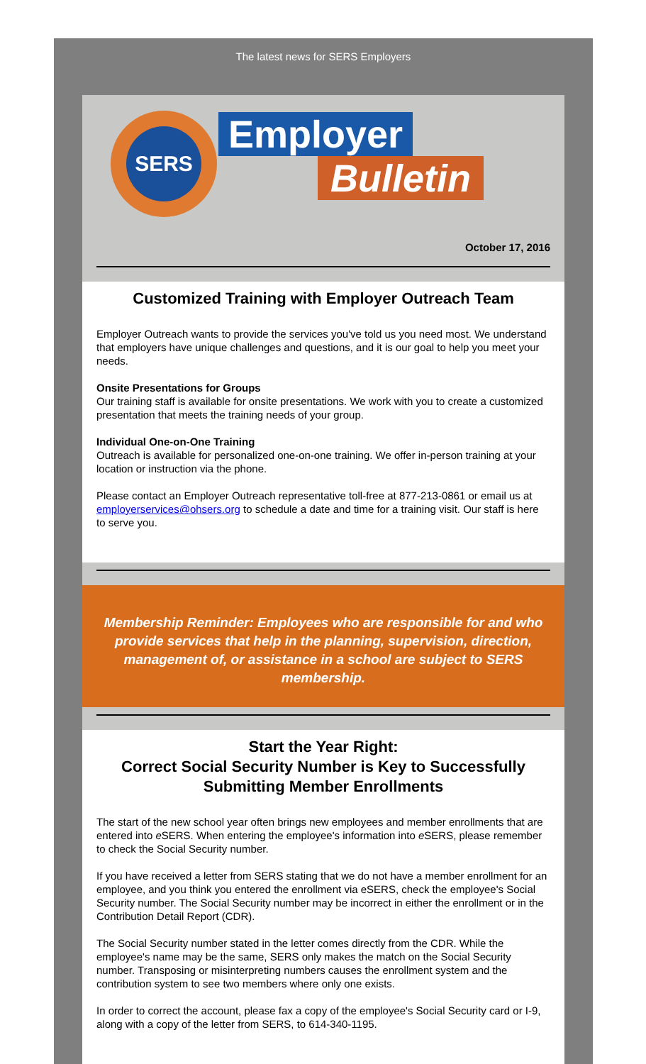The latest news for SERS Employers
SERS Employer
Bulletin
October 17, 2016
Customized Training with Employer Outreach Team
Employer Outreach wants to provide the services you've told us you need most. We understand that employers have unique challenges and questions, and it is our goal to help you meet your needs.
Onsite Presentations for Groups
Our training staff is available for onsite presentations. We work with you to create a customized presentation that meets the training needs of your group.
Individual One-on-One Training
Outreach is available for personalized one-on-one training. We offer in-person training at your location or instruction via the phone.
Please contact an Employer Outreach representative toll-free at 877-213-0861 or email us at employerservices@ohsers.org to schedule a date and time for a training visit. Our staff is here to serve you.
Membership Reminder: Employees who are responsible for and who provide services that help in the planning, supervision, direction, management of, or assistance in a school are subject to SERS membership.
Start the Year Right:
Correct Social Security Number is Key to Successfully Submitting Member Enrollments
The start of the new school year often brings new employees and member enrollments that are entered into e SERS. When entering the employee's information into e SERS, please remember to check the Social Security number.
If you have received a letter from SERS stating that we do not have a member enrollment for an employee, and you think you entered the enrollment via eSERS, check the employee's Social Security number. The Social Security number may be incorrect in either the enrollment or in the Contribution Detail Report (CDR).
The Social Security number stated in the letter comes directly from the CDR. While the employee's name may be the same, SERS only makes the match on the Social Security number. Transposing or misinterpreting numbers causes the enrollment system and the contribution system to see two members where only one exists.
In order to correct the account, please fax a copy of the employee's Social Security card or I-9, along with a copy of the letter from SERS, to 614-340-1195.